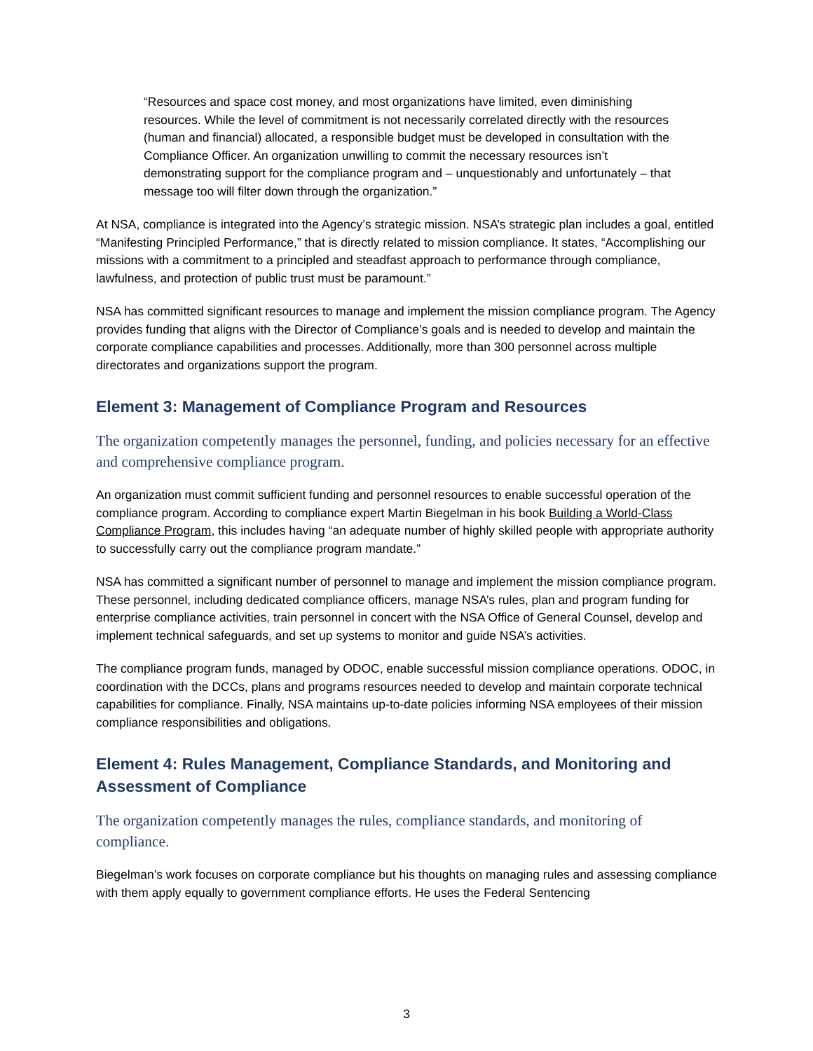“Resources and space cost money, and most organizations have limited, even diminishing resources. While the level of commitment is not necessarily correlated directly with the resources (human and financial) allocated, a responsible budget must be developed in consultation with the Compliance Officer. An organization unwilling to commit the necessary resources isn’t demonstrating support for the compliance program and – unquestionably and unfortunately – that message too will filter down through the organization.”
At NSA, compliance is integrated into the Agency’s strategic mission. NSA’s strategic plan includes a goal, entitled “Manifesting Principled Performance,” that is directly related to mission compliance. It states, “Accomplishing our missions with a commitment to a principled and steadfast approach to performance through compliance, lawfulness, and protection of public trust must be paramount.”
NSA has committed significant resources to manage and implement the mission compliance program. The Agency provides funding that aligns with the Director of Compliance’s goals and is needed to develop and maintain the corporate compliance capabilities and processes. Additionally, more than 300 personnel across multiple directorates and organizations support the program.
Element 3: Management of Compliance Program and Resources
The organization competently manages the personnel, funding, and policies necessary for an effective and comprehensive compliance program.
An organization must commit sufficient funding and personnel resources to enable successful operation of the compliance program. According to compliance expert Martin Biegelman in his book Building a World-Class Compliance Program, this includes having “an adequate number of highly skilled people with appropriate authority to successfully carry out the compliance program mandate.”
NSA has committed a significant number of personnel to manage and implement the mission compliance program. These personnel, including dedicated compliance officers, manage NSA’s rules, plan and program funding for enterprise compliance activities, train personnel in concert with the NSA Office of General Counsel, develop and implement technical safeguards, and set up systems to monitor and guide NSA’s activities.
The compliance program funds, managed by ODOC, enable successful mission compliance operations. ODOC, in coordination with the DCCs, plans and programs resources needed to develop and maintain corporate technical capabilities for compliance. Finally, NSA maintains up-to-date policies informing NSA employees of their mission compliance responsibilities and obligations.
Element 4: Rules Management, Compliance Standards, and Monitoring and Assessment of Compliance
The organization competently manages the rules, compliance standards, and monitoring of compliance.
Biegelman’s work focuses on corporate compliance but his thoughts on managing rules and assessing compliance with them apply equally to government compliance efforts. He uses the Federal Sentencing
3